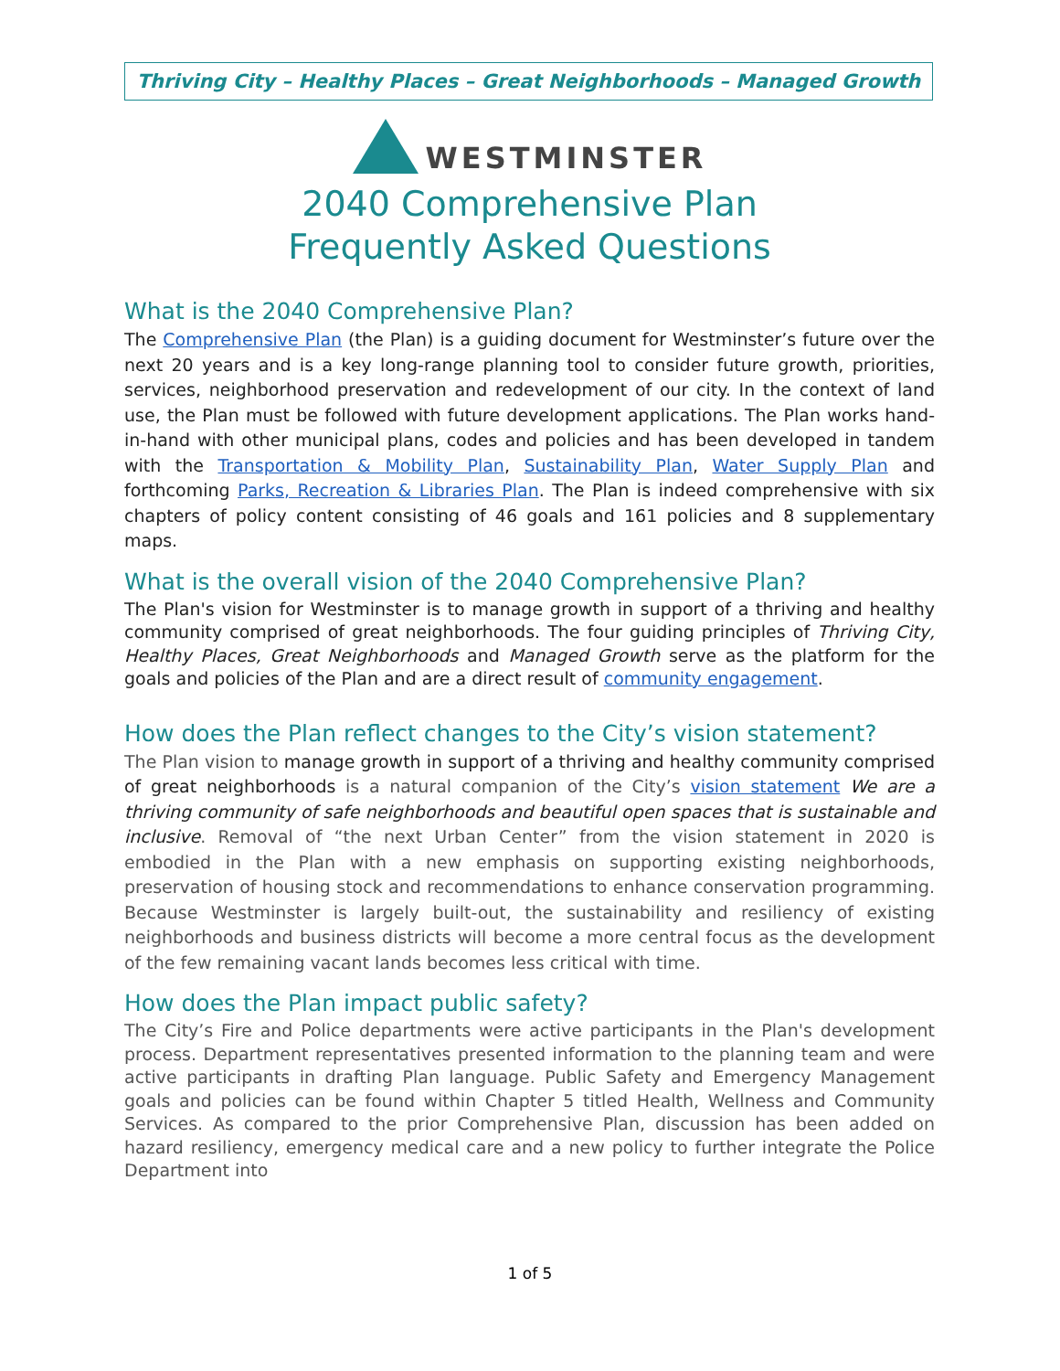Thriving City – Healthy Places – Great Neighborhoods – Managed Growth
WESTMINSTER
2040 Comprehensive Plan
Frequently Asked Questions
What is the 2040 Comprehensive Plan?
The Comprehensive Plan (the Plan) is a guiding document for Westminster’s future over the next 20 years and is a key long-range planning tool to consider future growth, priorities, services, neighborhood preservation and redevelopment of our city. In the context of land use, the Plan must be followed with future development applications. The Plan works hand-in-hand with other municipal plans, codes and policies and has been developed in tandem with the Transportation & Mobility Plan, Sustainability Plan, Water Supply Plan and forthcoming Parks, Recreation & Libraries Plan. The Plan is indeed comprehensive with six chapters of policy content consisting of 46 goals and 161 policies and 8 supplementary maps.
What is the overall vision of the 2040 Comprehensive Plan?
The Plan's vision for Westminster is to manage growth in support of a thriving and healthy community comprised of great neighborhoods. The four guiding principles of Thriving City, Healthy Places, Great Neighborhoods and Managed Growth serve as the platform for the goals and policies of the Plan and are a direct result of community engagement.
How does the Plan reflect changes to the City’s vision statement?
The Plan vision to manage growth in support of a thriving and healthy community comprised of great neighborhoods is a natural companion of the City’s vision statement We are a thriving community of safe neighborhoods and beautiful open spaces that is sustainable and inclusive. Removal of “the next Urban Center” from the vision statement in 2020 is embodied in the Plan with a new emphasis on supporting existing neighborhoods, preservation of housing stock and recommendations to enhance conservation programming. Because Westminster is largely built-out, the sustainability and resiliency of existing neighborhoods and business districts will become a more central focus as the development of the few remaining vacant lands becomes less critical with time.
How does the Plan impact public safety?
The City’s Fire and Police departments were active participants in the Plan's development process. Department representatives presented information to the planning team and were active participants in drafting Plan language. Public Safety and Emergency Management goals and policies can be found within Chapter 5 titled Health, Wellness and Community Services. As compared to the prior Comprehensive Plan, discussion has been added on hazard resiliency, emergency medical care and a new policy to further integrate the Police Department into
1 of 5